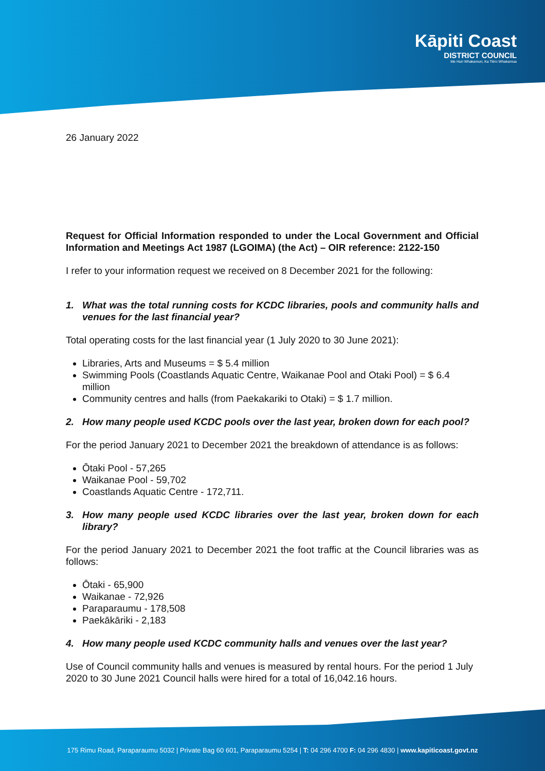Kāpiti Coast
DISTRICT COUNCIL
Me Huri Whakamuri, Ka Titiro Whakamua
26 January 2022
Request for Official Information responded to under the Local Government and Official Information and Meetings Act 1987 (LGOIMA) (the Act) – OIR reference: 2122-150
I refer to your information request we received on 8 December 2021 for the following:
1. What was the total running costs for KCDC libraries, pools and community halls and venues for the last financial year?
Total operating costs for the last financial year (1 July 2020 to 30 June 2021):
Libraries, Arts and Museums = $ 5.4 million
Swimming Pools (Coastlands Aquatic Centre, Waikanae Pool and Otaki Pool) = $ 6.4 million
Community centres and halls (from Paekakariki to Otaki) = $ 1.7 million.
2. How many people used KCDC pools over the last year, broken down for each pool?
For the period January 2021 to December 2021 the breakdown of attendance is as follows:
Ōtaki Pool - 57,265
Waikanae Pool - 59,702
Coastlands Aquatic Centre - 172,711.
3. How many people used KCDC libraries over the last year, broken down for each library?
For the period January 2021 to December 2021 the foot traffic at the Council libraries was as follows:
Ōtaki - 65,900
Waikanae - 72,926
Paraparaumu - 178,508
Paekākāriki - 2,183
4. How many people used KCDC community halls and venues over the last year?
Use of Council community halls and venues is measured by rental hours. For the period 1 July 2020 to 30 June 2021 Council halls were hired for a total of 16,042.16 hours.
175 Rimu Road, Paraparaumu 5032 | Private Bag 60 601, Paraparaumu 5254 | T: 04 296 4700 F: 04 296 4830 | www.kapiticoast.govt.nz